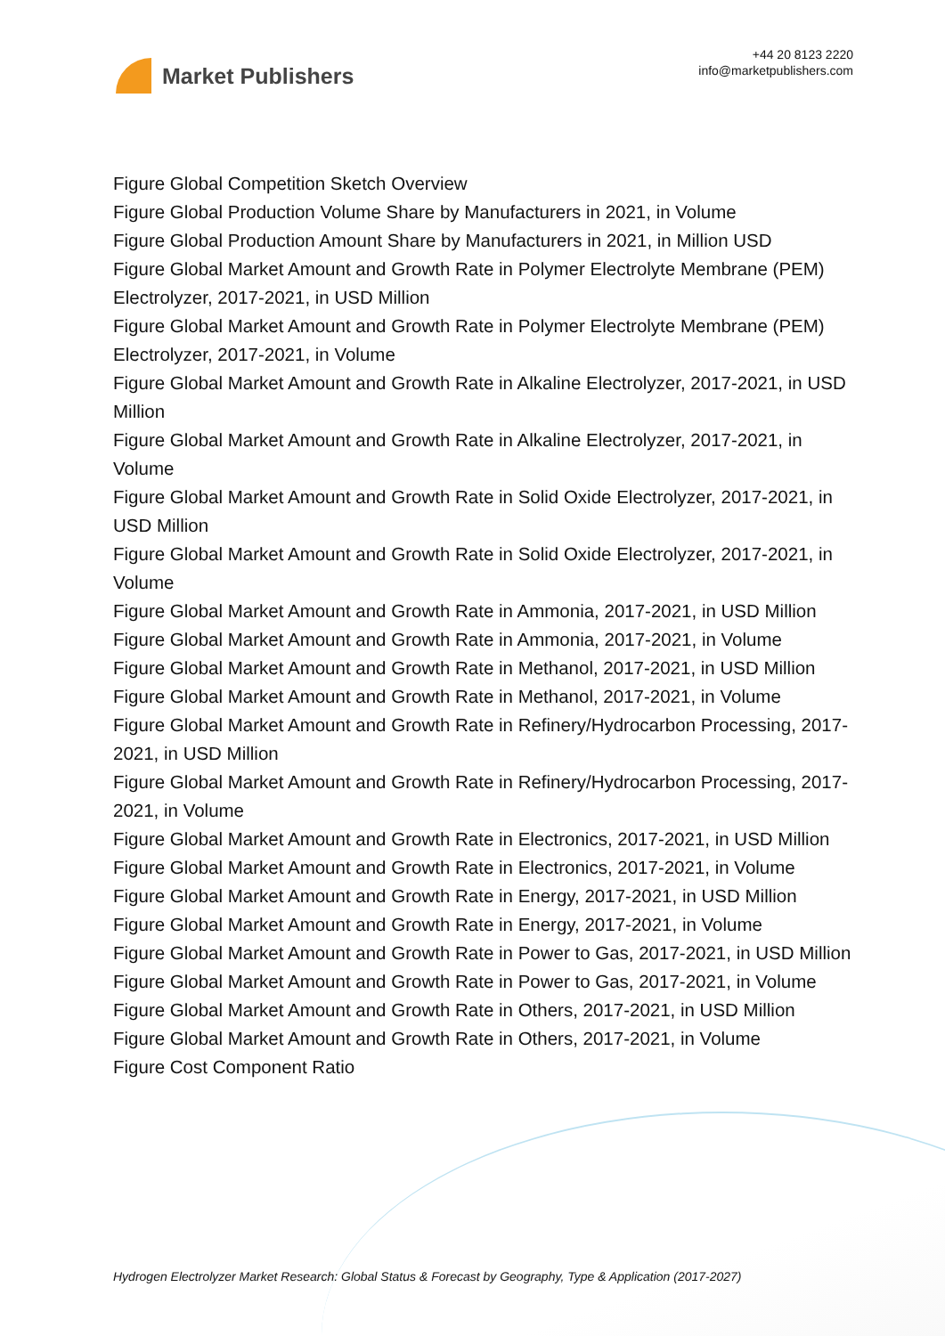Market Publishers
+44 20 8123 2220
info@marketpublishers.com
Figure Global Competition Sketch Overview
Figure Global Production Volume Share by Manufacturers in 2021, in Volume
Figure Global Production Amount Share by Manufacturers in 2021, in Million USD
Figure Global Market Amount and Growth Rate in Polymer Electrolyte Membrane (PEM) Electrolyzer, 2017-2021, in USD Million
Figure Global Market Amount and Growth Rate in Polymer Electrolyte Membrane (PEM) Electrolyzer, 2017-2021, in Volume
Figure Global Market Amount and Growth Rate in Alkaline Electrolyzer, 2017-2021, in USD Million
Figure Global Market Amount and Growth Rate in Alkaline Electrolyzer, 2017-2021, in Volume
Figure Global Market Amount and Growth Rate in Solid Oxide Electrolyzer, 2017-2021, in USD Million
Figure Global Market Amount and Growth Rate in Solid Oxide Electrolyzer, 2017-2021, in Volume
Figure Global Market Amount and Growth Rate in Ammonia, 2017-2021, in USD Million
Figure Global Market Amount and Growth Rate in Ammonia, 2017-2021, in Volume
Figure Global Market Amount and Growth Rate in Methanol, 2017-2021, in USD Million
Figure Global Market Amount and Growth Rate in Methanol, 2017-2021, in Volume
Figure Global Market Amount and Growth Rate in Refinery/Hydrocarbon Processing, 2017-2021, in USD Million
Figure Global Market Amount and Growth Rate in Refinery/Hydrocarbon Processing, 2017-2021, in Volume
Figure Global Market Amount and Growth Rate in Electronics, 2017-2021, in USD Million
Figure Global Market Amount and Growth Rate in Electronics, 2017-2021, in Volume
Figure Global Market Amount and Growth Rate in Energy, 2017-2021, in USD Million
Figure Global Market Amount and Growth Rate in Energy, 2017-2021, in Volume
Figure Global Market Amount and Growth Rate in Power to Gas, 2017-2021, in USD Million
Figure Global Market Amount and Growth Rate in Power to Gas, 2017-2021, in Volume
Figure Global Market Amount and Growth Rate in Others, 2017-2021, in USD Million
Figure Global Market Amount and Growth Rate in Others, 2017-2021, in Volume
Figure Cost Component Ratio
Hydrogen Electrolyzer Market Research: Global Status & Forecast by Geography, Type & Application (2017-2027)